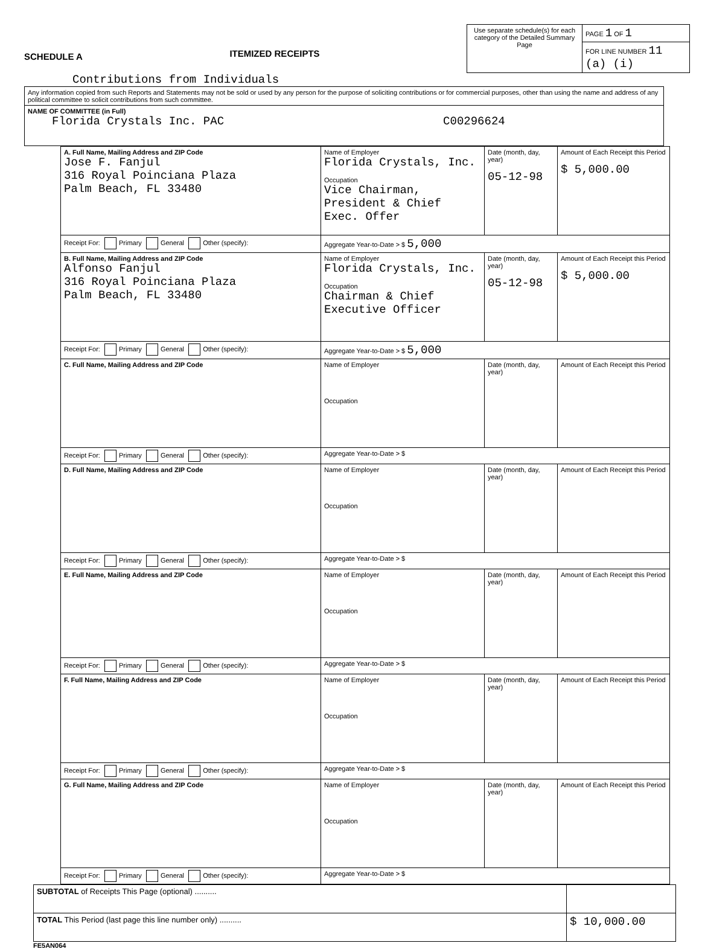SCHEDULE A
ITEMIZED RECEIPTS
| Use separate schedule(s) for each category of the Detailed Summary Page | PAGE 1 OF 1 |
| | FOR LINE NUMBER 11 (a) (i) |
Contributions from Individuals
| Any information copied from such Reports and Statements may not be sold or used by any person for the purpose of soliciting contributions or for commercial purposes, other than using the name and address of any political committee to solicit contributions from such committee. |
| NAME OF COMMITTEE (in Full) Florida Crystals Inc. PAC C00296624 |
| A. Full Name, Mailing Address and ZIP Code Jose F. Fanjul 316 Royal Poinciana Plaza Palm Beach, FL 33480 | Name of Employer Florida Crystals, Inc. Occupation Vice Chairman, President & Chief Exec. Offer | Date (month, day, year) 05-12-98 | Amount of Each Receipt this Period $ 5,000.00 |
| Receipt For: Primary General Other (specify): | Aggregate Year-to-Date > $ 5,000 | | |
| B. Full Name, Mailing Address and ZIP Code Alfonso Fanjul 316 Royal Poinciana Plaza Palm Beach, FL 33480 | Name of Employer Florida Crystals, Inc. Occupation Chairman & Chief Executive Officer | Date (month, day, year) 05-12-98 | Amount of Each Receipt this Period $ 5,000.00 |
| Receipt For: Primary General Other (specify): | Aggregate Year-to-Date > $ 5,000 | | |
| C. Full Name, Mailing Address and ZIP Code | Name of Employer Occupation | Date (month, day, year) | Amount of Each Receipt this Period |
| Receipt For: Primary General Other (specify): | Aggregate Year-to-Date > $ | | |
| D. Full Name, Mailing Address and ZIP Code | Name of Employer Occupation | Date (month, day, year) | Amount of Each Receipt this Period |
| Receipt For: Primary General Other (specify): | Aggregate Year-to-Date > $ | | |
| E. Full Name, Mailing Address and ZIP Code | Name of Employer Occupation | Date (month, day, year) | Amount of Each Receipt this Period |
| Receipt For: Primary General Other (specify): | Aggregate Year-to-Date > $ | | |
| F. Full Name, Mailing Address and ZIP Code | Name of Employer Occupation | Date (month, day, year) | Amount of Each Receipt this Period |
| Receipt For: Primary General Other (specify): | Aggregate Year-to-Date > $ | | |
| G. Full Name, Mailing Address and ZIP Code | Name of Employer Occupation | Date (month, day, year) | Amount of Each Receipt this Period |
| Receipt For: Primary General Other (specify): | Aggregate Year-to-Date > $ | | |
| SUBTOTAL of Receipts This Page (optional) .......... | |
| TOTAL This Period (last page this line number only) .......... | $ 10,000.00 |
FE5AN064